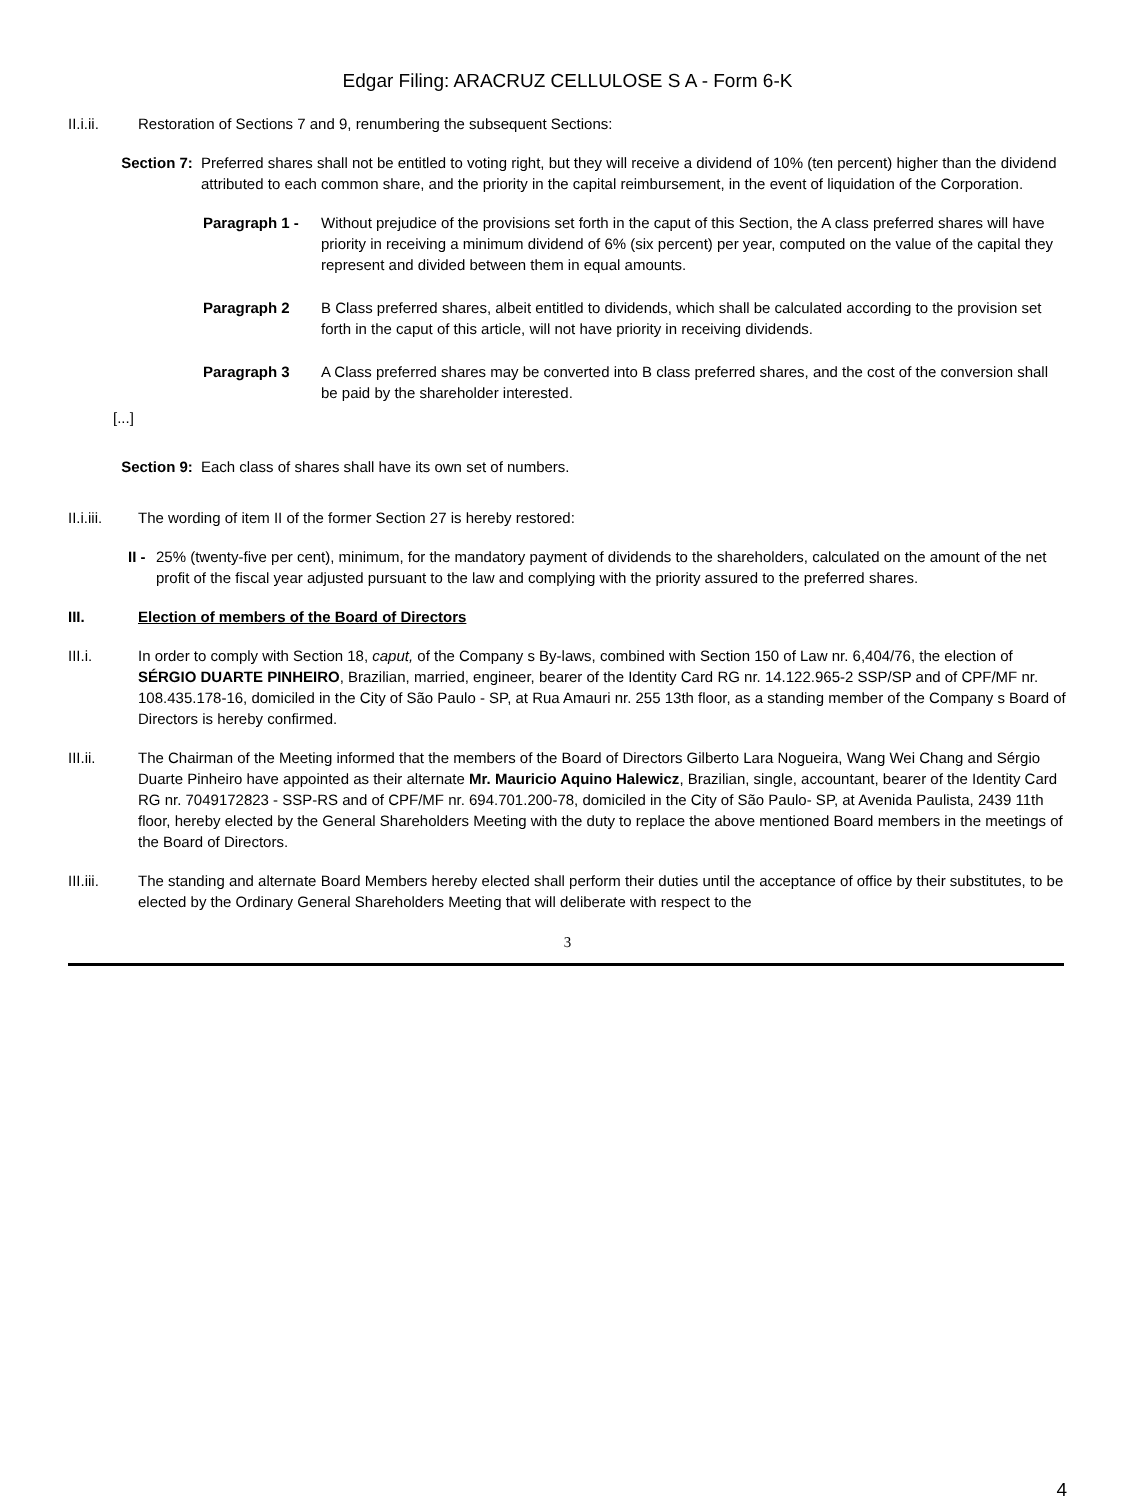Edgar Filing: ARACRUZ CELLULOSE S A - Form 6-K
II.i.ii. Restoration of Sections 7 and 9, renumbering the subsequent Sections:
Section 7: Preferred shares shall not be entitled to voting right, but they will receive a dividend of 10% (ten percent) higher than the dividend attributed to each common share, and the priority in the capital reimbursement, in the event of liquidation of the Corporation.
Paragraph 1 - Without prejudice of the provisions set forth in the caput of this Section, the A class preferred shares will have priority in receiving a minimum dividend of 6% (six percent) per year, computed on the value of the capital they represent and divided between them in equal amounts.
Paragraph 2 B Class preferred shares, albeit entitled to dividends, which shall be calculated according to the provision set forth in the caput of this article, will not have priority in receiving dividends.
Paragraph 3 A Class preferred shares may be converted into B class preferred shares, and the cost of the conversion shall be paid by the shareholder interested.
[...]
Section 9: Each class of shares shall have its own set of numbers.
II.i.iii. The wording of item II of the former Section 27 is hereby restored:
II - 25% (twenty-five per cent), minimum, for the mandatory payment of dividends to the shareholders, calculated on the amount of the net profit of the fiscal year adjusted pursuant to the law and complying with the priority assured to the preferred shares.
III. Election of members of the Board of Directors
III.i. In order to comply with Section 18, caput, of the Company s By-laws, combined with Section 150 of Law nr. 6,404/76, the election of SÉRGIO DUARTE PINHEIRO, Brazilian, married, engineer, bearer of the Identity Card RG nr. 14.122.965-2 SSP/SP and of CPF/MF nr. 108.435.178-16, domiciled in the City of São Paulo - SP, at Rua Amauri nr. 255 13th floor, as a standing member of the Company s Board of Directors is hereby confirmed.
III.ii. The Chairman of the Meeting informed that the members of the Board of Directors Gilberto Lara Nogueira, Wang Wei Chang and Sérgio Duarte Pinheiro have appointed as their alternate Mr. Mauricio Aquino Halewicz, Brazilian, single, accountant, bearer of the Identity Card RG nr. 7049172823 - SSP-RS and of CPF/MF nr. 694.701.200-78, domiciled in the City of São Paulo- SP, at Avenida Paulista, 2439 11th floor, hereby elected by the General Shareholders Meeting with the duty to replace the above mentioned Board members in the meetings of the Board of Directors.
III.iii. The standing and alternate Board Members hereby elected shall perform their duties until the acceptance of office by their substitutes, to be elected by the Ordinary General Shareholders Meeting that will deliberate with respect to the
3
4